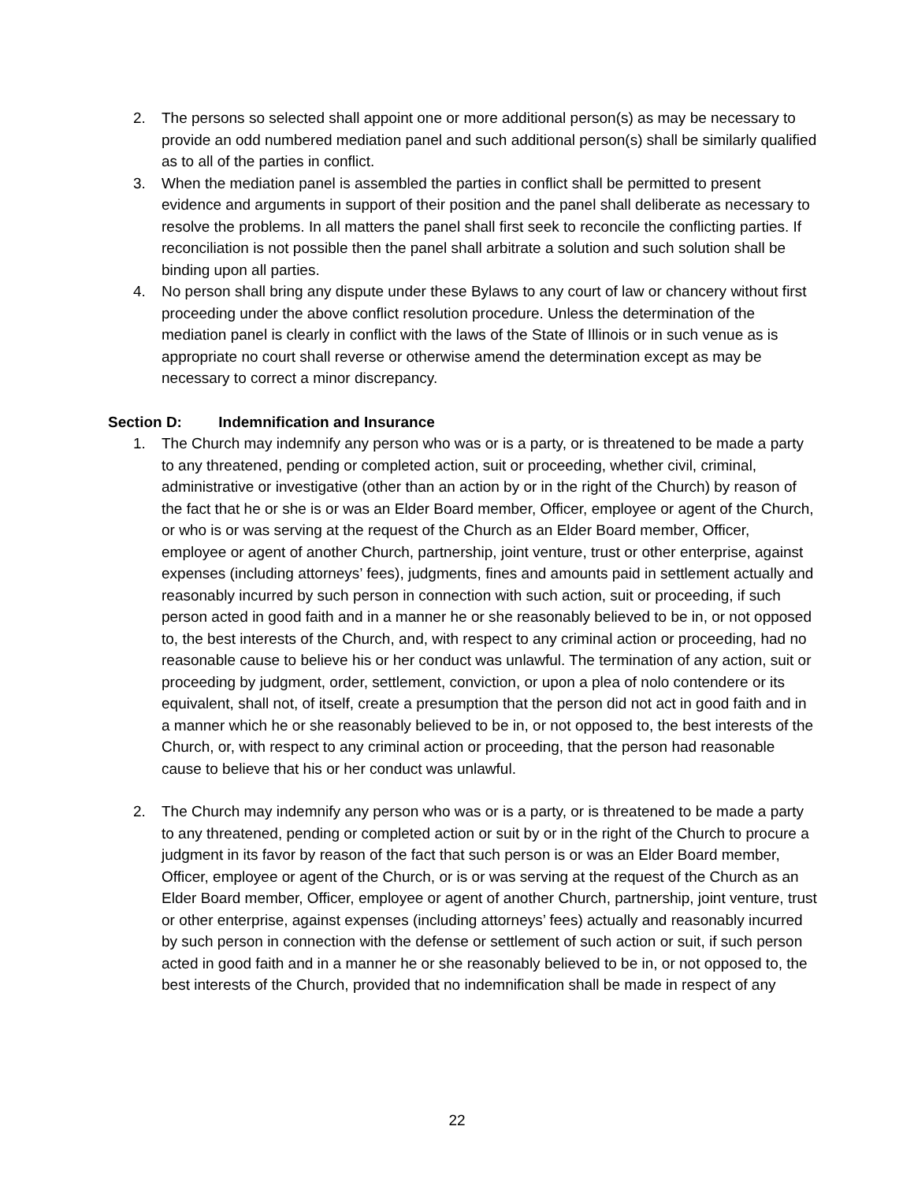2. The persons so selected shall appoint one or more additional person(s) as may be necessary to provide an odd numbered mediation panel and such additional person(s) shall be similarly qualified as to all of the parties in conflict.
3. When the mediation panel is assembled the parties in conflict shall be permitted to present evidence and arguments in support of their position and the panel shall deliberate as necessary to resolve the problems. In all matters the panel shall first seek to reconcile the conflicting parties. If reconciliation is not possible then the panel shall arbitrate a solution and such solution shall be binding upon all parties.
4. No person shall bring any dispute under these Bylaws to any court of law or chancery without first proceeding under the above conflict resolution procedure. Unless the determination of the mediation panel is clearly in conflict with the laws of the State of Illinois or in such venue as is appropriate no court shall reverse or otherwise amend the determination except as may be necessary to correct a minor discrepancy.
Section D: Indemnification and Insurance
1. The Church may indemnify any person who was or is a party, or is threatened to be made a party to any threatened, pending or completed action, suit or proceeding, whether civil, criminal, administrative or investigative (other than an action by or in the right of the Church) by reason of the fact that he or she is or was an Elder Board member, Officer, employee or agent of the Church, or who is or was serving at the request of the Church as an Elder Board member, Officer, employee or agent of another Church, partnership, joint venture, trust or other enterprise, against expenses (including attorneys’ fees), judgments, fines and amounts paid in settlement actually and reasonably incurred by such person in connection with such action, suit or proceeding, if such person acted in good faith and in a manner he or she reasonably believed to be in, or not opposed to, the best interests of the Church, and, with respect to any criminal action or proceeding, had no reasonable cause to believe his or her conduct was unlawful. The termination of any action, suit or proceeding by judgment, order, settlement, conviction, or upon a plea of nolo contendere or its equivalent, shall not, of itself, create a presumption that the person did not act in good faith and in a manner which he or she reasonably believed to be in, or not opposed to, the best interests of the Church, or, with respect to any criminal action or proceeding, that the person had reasonable cause to believe that his or her conduct was unlawful.
2. The Church may indemnify any person who was or is a party, or is threatened to be made a party to any threatened, pending or completed action or suit by or in the right of the Church to procure a judgment in its favor by reason of the fact that such person is or was an Elder Board member, Officer, employee or agent of the Church, or is or was serving at the request of the Church as an Elder Board member, Officer, employee or agent of another Church, partnership, joint venture, trust or other enterprise, against expenses (including attorneys’ fees) actually and reasonably incurred by such person in connection with the defense or settlement of such action or suit, if such person acted in good faith and in a manner he or she reasonably believed to be in, or not opposed to, the best interests of the Church, provided that no indemnification shall be made in respect of any
22